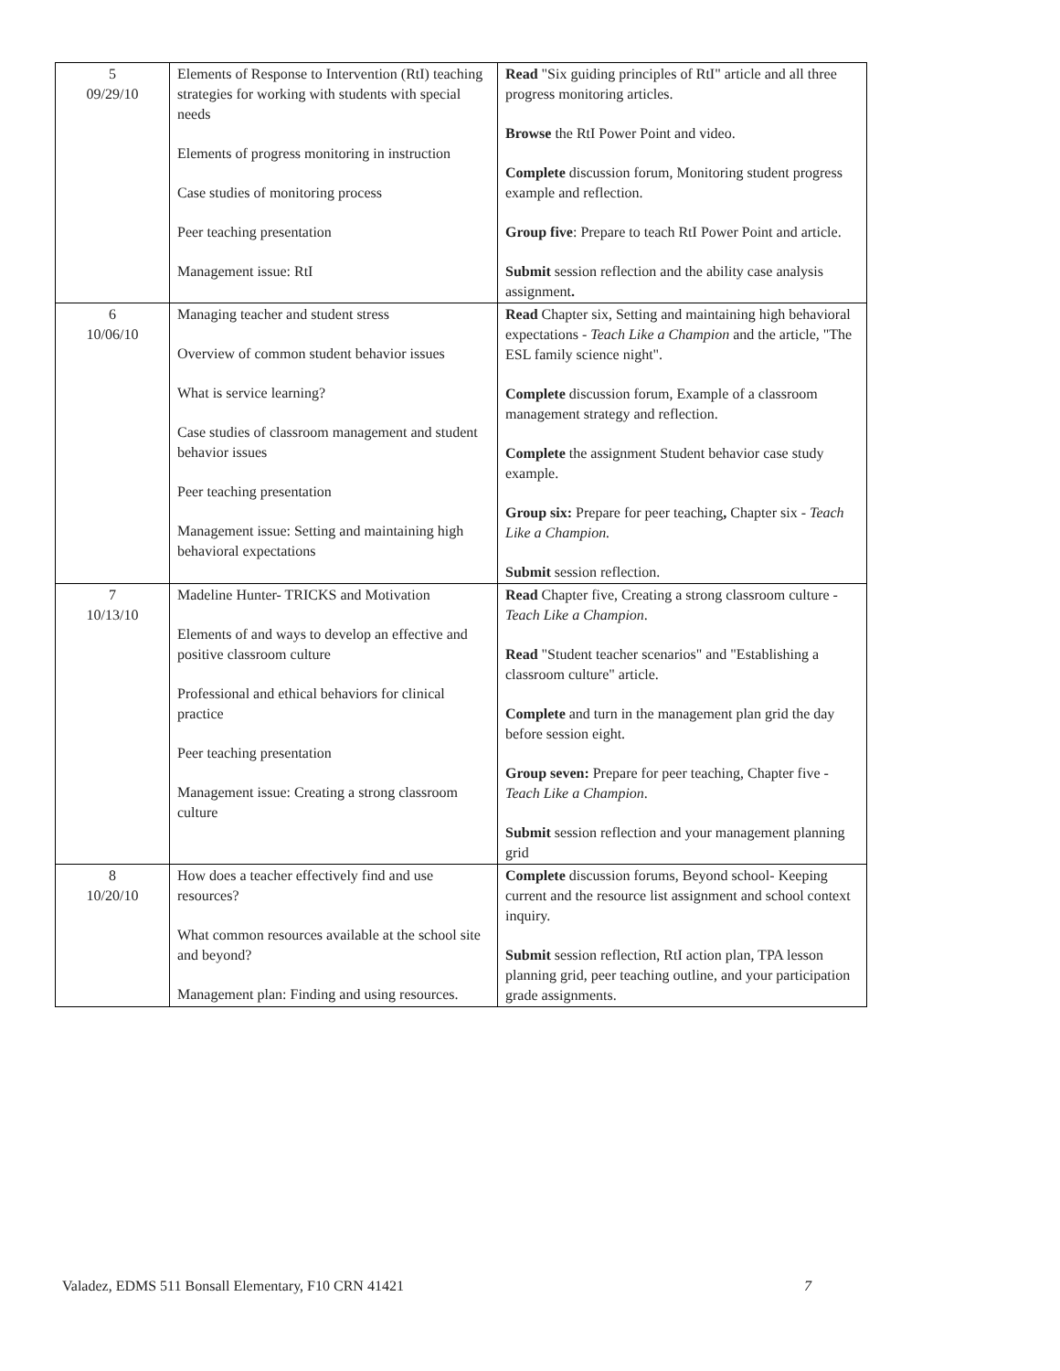| 5 09/29/10 | Elements of Response to Intervention (RtI) teaching strategies for working with students with special needs Elements of progress monitoring in instruction Case studies of monitoring process Peer teaching presentation Management issue: RtI | Read "Six guiding principles of RtI" article and all three progress monitoring articles. Browse the RtI Power Point and video. Complete discussion forum, Monitoring student progress example and reflection. Group five : Prepare to teach RtI Power Point and article. Submit session reflection and the ability case analysis assignment . |
| 6 10/06/10 | Managing teacher and student stress Overview of common student behavior issues What is service learning? Case studies of classroom management and student behavior issues Peer teaching presentation Management issue: Setting and maintaining high behavioral expectations | Read Chapter six, Setting and maintaining high behavioral expectations - Teach Like a Champion and the article, "The ESL family science night". Complete discussion forum, Example of a classroom management strategy and reflection. Complete the assignment Student behavior case study example. Group six: Prepare for peer teaching , Chapter six - Teach Like a Champion. Submit session reflection. |
| 7 10/13/10 | Madeline Hunter- TRICKS and Motivation Elements of and ways to develop an effective and positive classroom culture Professional and ethical behaviors for clinical practice Peer teaching presentation Management issue: Creating a strong classroom culture | Read Chapter five, Creating a strong classroom culture - Teach Like a Champion . Read "Student teacher scenarios" and "Establishing a classroom culture" article. Complete and turn in the management plan grid the day before session eight. Group seven: Prepare for peer teaching, Chapter five - Teach Like a Champion . Submit session reflection and your management planning grid |
| 8 10/20/10 | How does a teacher effectively find and use resources? What common resources available at the school site and beyond? Management plan: Finding and using resources. | Complete discussion forums, Beyond school- Keeping current and the resource list assignment and school context inquiry. Submit session reflection, RtI action plan, TPA lesson planning grid, peer teaching outline, and your participation grade assignments. |
Valadez, EDMS 511 Bonsall Elementary, F10 CRN 41421 7